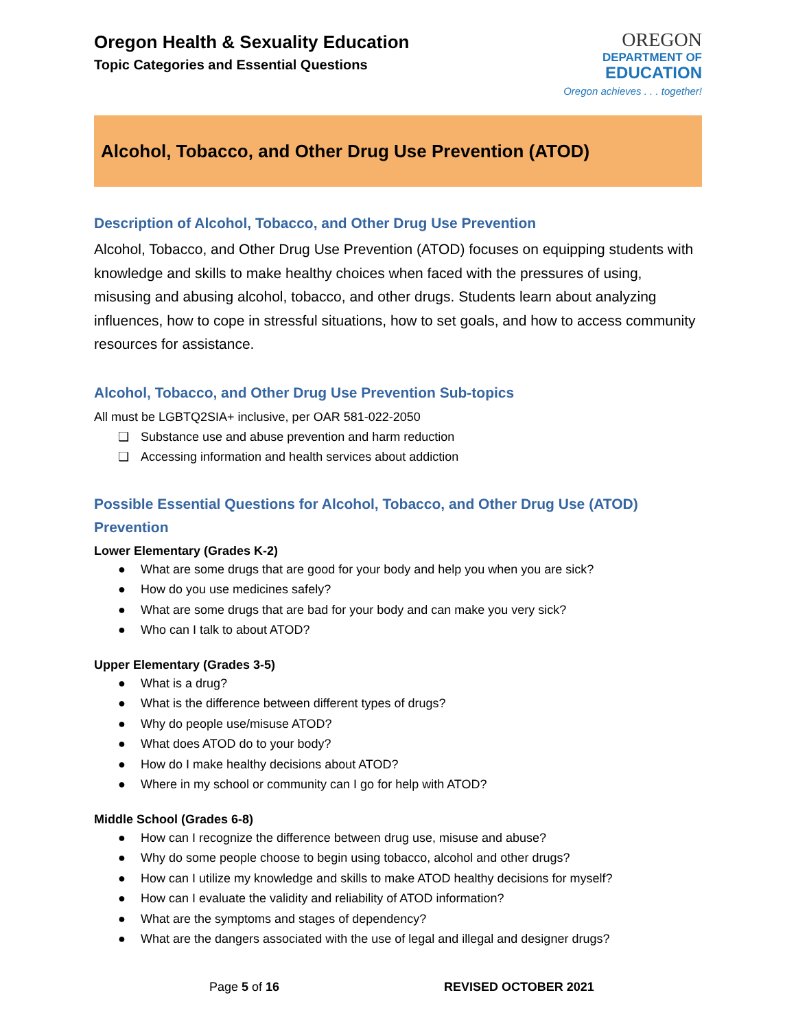Oregon Health & Sexuality Education
Topic Categories and Essential Questions
OREGON
DEPARTMENT OF
EDUCATION
Oregon achieves . . . together!
Alcohol, Tobacco, and Other Drug Use Prevention (ATOD)
Description of Alcohol, Tobacco, and Other Drug Use Prevention
Alcohol, Tobacco, and Other Drug Use Prevention (ATOD) focuses on equipping students with knowledge and skills to make healthy choices when faced with the pressures of using, misusing and abusing alcohol, tobacco, and other drugs. Students learn about analyzing influences, how to cope in stressful situations, how to set goals, and how to access community resources for assistance.
Alcohol, Tobacco, and Other Drug Use Prevention Sub-topics
All must be LGBTQ2SIA+ inclusive, per OAR 581-022-2050
❏ Substance use and abuse prevention and harm reduction
❏ Accessing information and health services about addiction
Possible Essential Questions for Alcohol, Tobacco, and Other Drug Use (ATOD) Prevention
Lower Elementary (Grades K-2)
● What are some drugs that are good for your body and help you when you are sick?
● How do you use medicines safely?
● What are some drugs that are bad for your body and can make you very sick?
● Who can I talk to about ATOD?
Upper Elementary (Grades 3-5)
● What is a drug?
● What is the difference between different types of drugs?
● Why do people use/misuse ATOD?
● What does ATOD do to your body?
● How do I make healthy decisions about ATOD?
● Where in my school or community can I go for help with ATOD?
Middle School (Grades 6-8)
● How can I recognize the difference between drug use, misuse and abuse?
● Why do some people choose to begin using tobacco, alcohol and other drugs?
● How can I utilize my knowledge and skills to make ATOD healthy decisions for myself?
● How can I evaluate the validity and reliability of ATOD information?
● What are the symptoms and stages of dependency?
● What are the dangers associated with the use of legal and illegal and designer drugs?
Page 5 of 16 REVISED OCTOBER 2021